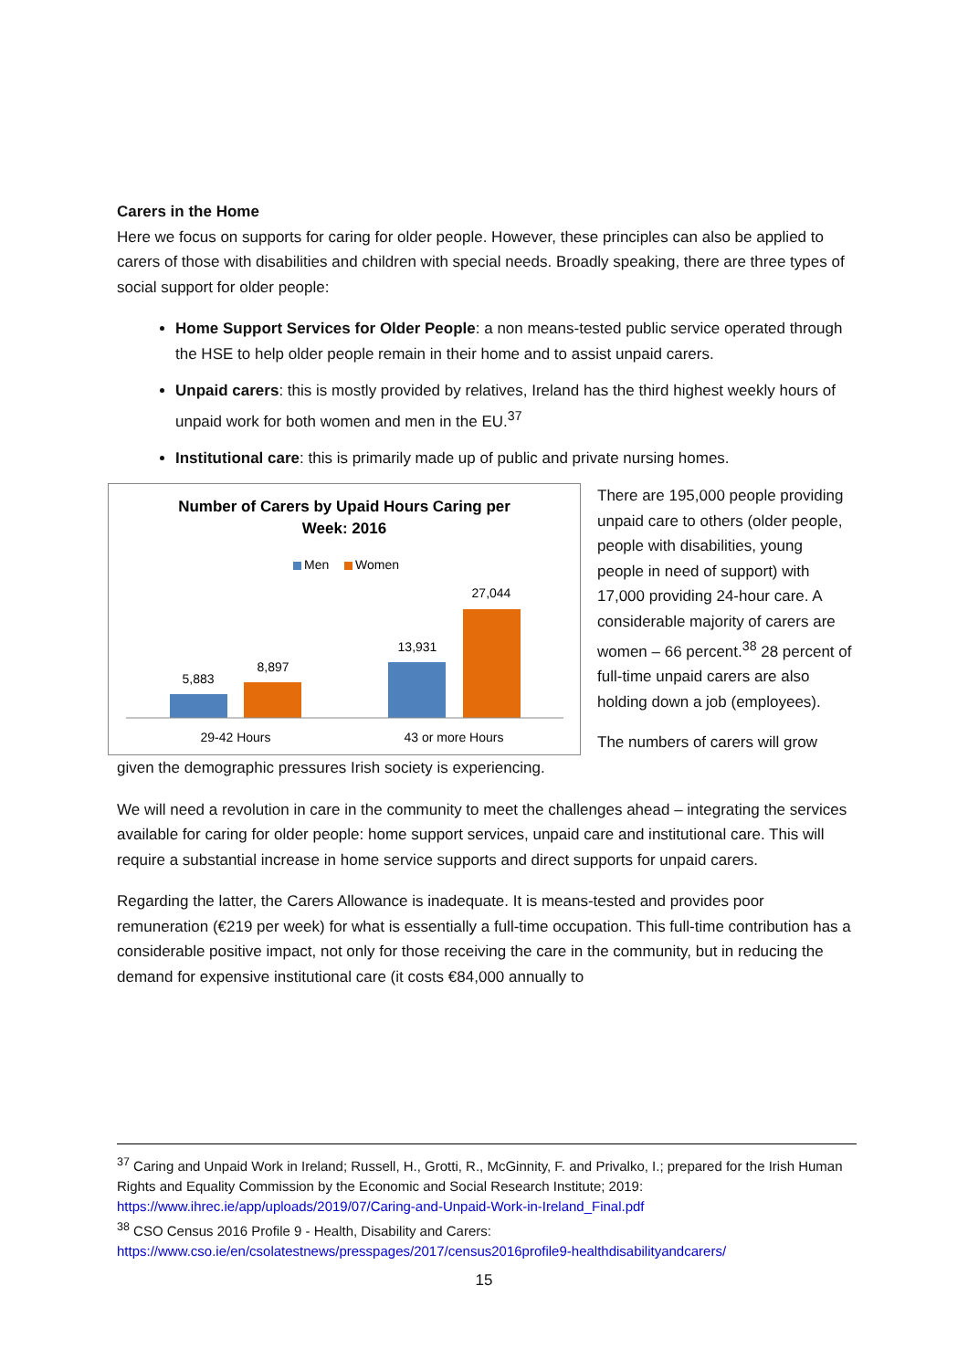Carers in the Home
Here we focus on supports for caring for older people. However, these principles can also be applied to carers of those with disabilities and children with special needs. Broadly speaking, there are three types of social support for older people:
Home Support Services for Older People: a non means-tested public service operated through the HSE to help older people remain in their home and to assist unpaid carers.
Unpaid carers: this is mostly provided by relatives, Ireland has the third highest weekly hours of unpaid work for both women and men in the EU.<sup>37</sup>
Institutional care: this is primarily made up of public and private nursing homes.
Number of Carers by Upaid Hours Caring per
Week: 2016
Men
Women
5,883
8,897
13,931
27,044
29-42 Hours
43 or more Hours
There are 195,000 people providing unpaid care to others (older people, people with disabilities, young people in need of support) with 17,000 providing 24-hour care. A considerable majority of carers are women – 66 percent.<sup>38</sup> 28 percent of full-time unpaid carers are also holding down a job (employees).
The numbers of carers will grow
given the demographic pressures Irish society is experiencing.
We will need a revolution in care in the community to meet the challenges ahead – integrating the services available for caring for older people: home support services, unpaid care and institutional care. This will require a substantial increase in home service supports and direct supports for unpaid carers.
Regarding the latter, the Carers Allowance is inadequate. It is means-tested and provides poor remuneration (€219 per week) for what is essentially a full-time occupation. This full-time contribution has a considerable positive impact, not only for those receiving the care in the community, but in reducing the demand for expensive institutional care (it costs €84,000 annually to
<sup>37</sup> Caring and Unpaid Work in Ireland; Russell, H., Grotti, R., McGinnity, F. and Privalko, I.; prepared for the Irish Human Rights and Equality Commission by the Economic and Social Research Institute; 2019: https://www.ihrec.ie/app/uploads/2019/07/Caring-and-Unpaid-Work-in-Ireland_Final.pdf
<sup>38</sup> CSO Census 2016 Profile 9 - Health, Disability and Carers: https://www.cso.ie/en/csolatestnews/presspages/2017/census2016profile9-healthdisabilityandcarers/
15